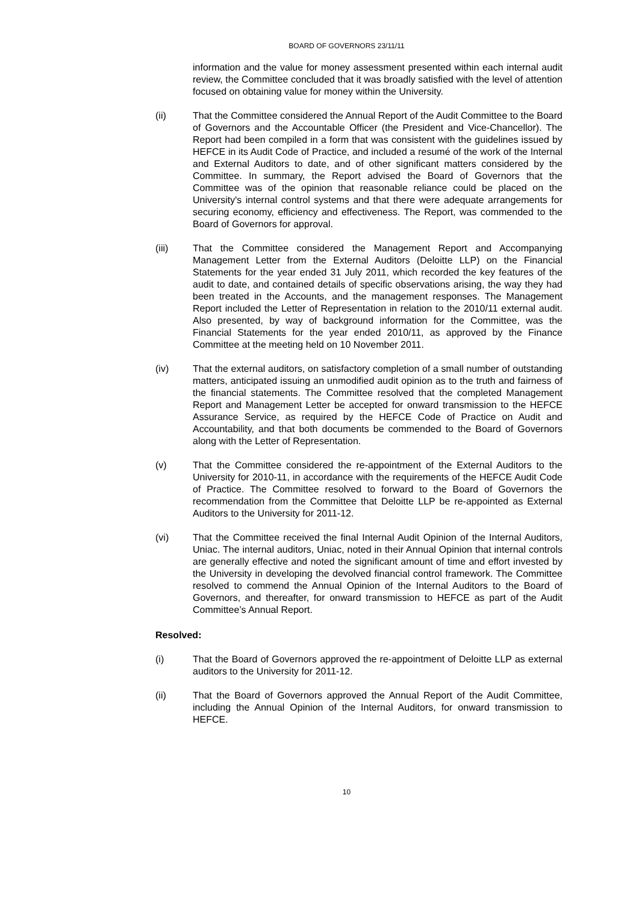BOARD OF GOVERNORS 23/11/11
information and the value for money assessment presented within each internal audit review, the Committee concluded that it was broadly satisfied with the level of attention focused on obtaining value for money within the University.
(ii) That the Committee considered the Annual Report of the Audit Committee to the Board of Governors and the Accountable Officer (the President and Vice-Chancellor). The Report had been compiled in a form that was consistent with the guidelines issued by HEFCE in its Audit Code of Practice, and included a resumé of the work of the Internal and External Auditors to date, and of other significant matters considered by the Committee. In summary, the Report advised the Board of Governors that the Committee was of the opinion that reasonable reliance could be placed on the University's internal control systems and that there were adequate arrangements for securing economy, efficiency and effectiveness. The Report, was commended to the Board of Governors for approval.
(iii) That the Committee considered the Management Report and Accompanying Management Letter from the External Auditors (Deloitte LLP) on the Financial Statements for the year ended 31 July 2011, which recorded the key features of the audit to date, and contained details of specific observations arising, the way they had been treated in the Accounts, and the management responses. The Management Report included the Letter of Representation in relation to the 2010/11 external audit. Also presented, by way of background information for the Committee, was the Financial Statements for the year ended 2010/11, as approved by the Finance Committee at the meeting held on 10 November 2011.
(iv) That the external auditors, on satisfactory completion of a small number of outstanding matters, anticipated issuing an unmodified audit opinion as to the truth and fairness of the financial statements. The Committee resolved that the completed Management Report and Management Letter be accepted for onward transmission to the HEFCE Assurance Service, as required by the HEFCE Code of Practice on Audit and Accountability, and that both documents be commended to the Board of Governors along with the Letter of Representation.
(v) That the Committee considered the re-appointment of the External Auditors to the University for 2010-11, in accordance with the requirements of the HEFCE Audit Code of Practice. The Committee resolved to forward to the Board of Governors the recommendation from the Committee that Deloitte LLP be re-appointed as External Auditors to the University for 2011-12.
(vi) That the Committee received the final Internal Audit Opinion of the Internal Auditors, Uniac. The internal auditors, Uniac, noted in their Annual Opinion that internal controls are generally effective and noted the significant amount of time and effort invested by the University in developing the devolved financial control framework. The Committee resolved to commend the Annual Opinion of the Internal Auditors to the Board of Governors, and thereafter, for onward transmission to HEFCE as part of the Audit Committee’s Annual Report.
Resolved:
(i) That the Board of Governors approved the re-appointment of Deloitte LLP as external auditors to the University for 2011-12.
(ii) That the Board of Governors approved the Annual Report of the Audit Committee, including the Annual Opinion of the Internal Auditors, for onward transmission to HEFCE.
10